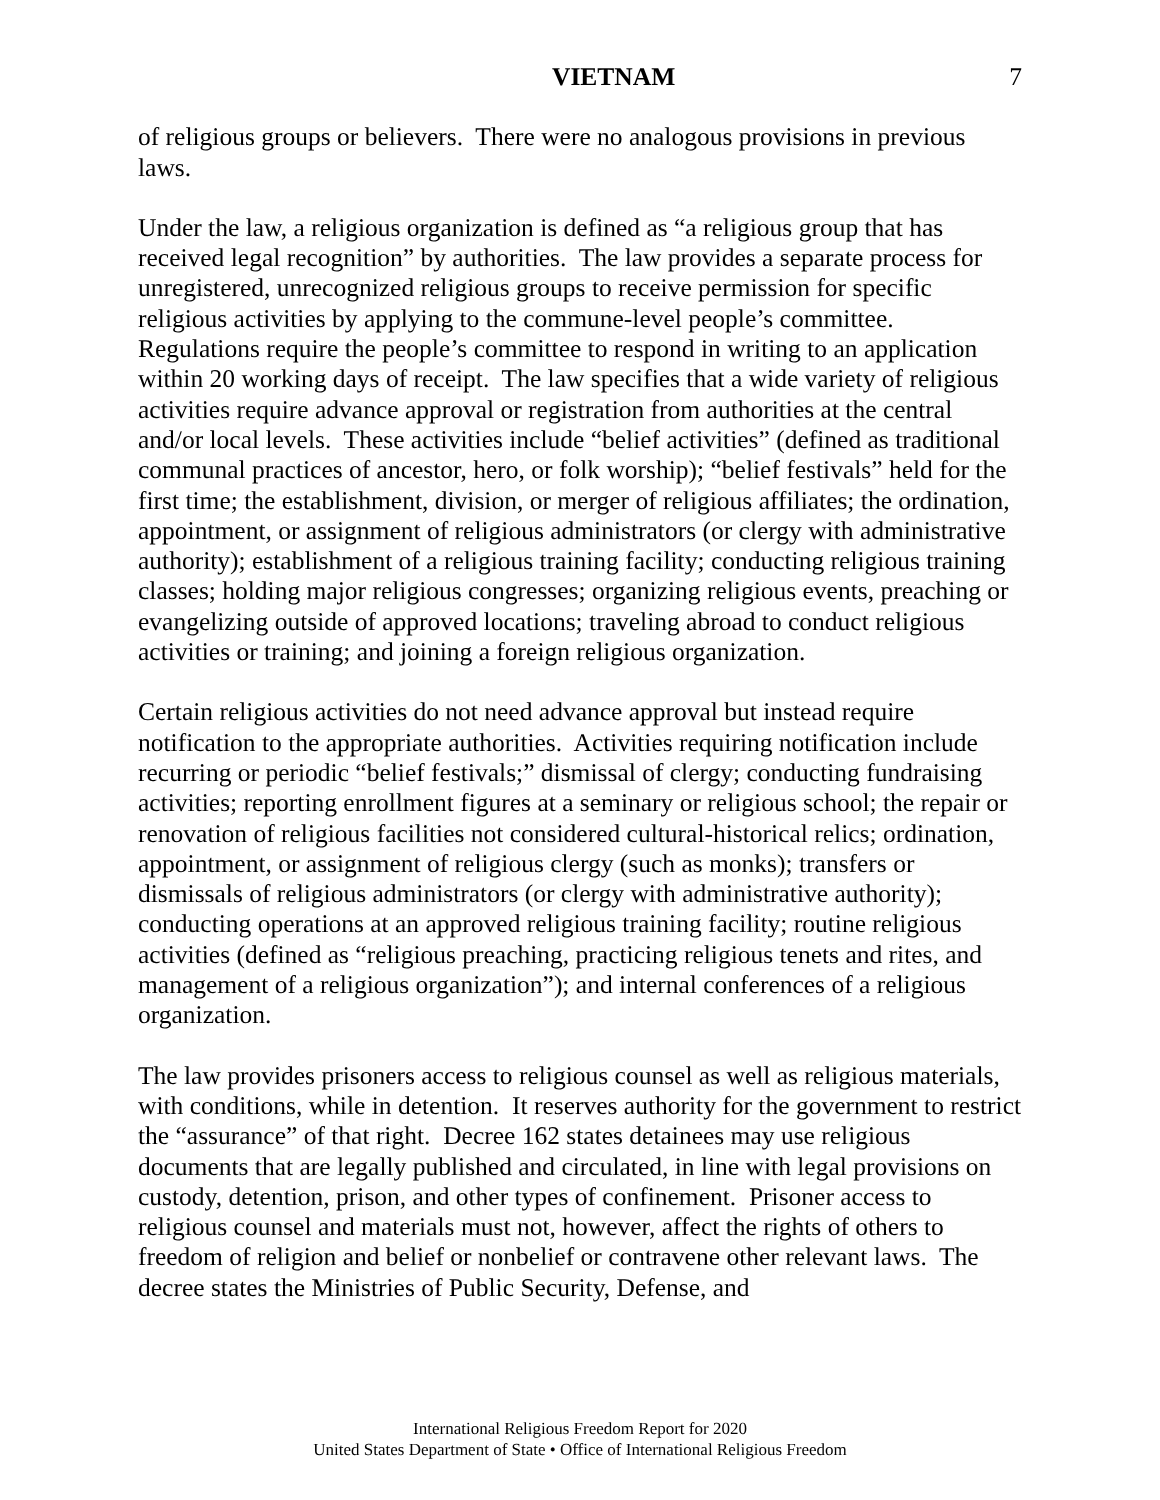VIETNAM 7
of religious groups or believers. There were no analogous provisions in previous laws.
Under the law, a religious organization is defined as “a religious group that has received legal recognition” by authorities. The law provides a separate process for unregistered, unrecognized religious groups to receive permission for specific religious activities by applying to the commune-level people’s committee. Regulations require the people’s committee to respond in writing to an application within 20 working days of receipt. The law specifies that a wide variety of religious activities require advance approval or registration from authorities at the central and/or local levels. These activities include “belief activities” (defined as traditional communal practices of ancestor, hero, or folk worship); “belief festivals” held for the first time; the establishment, division, or merger of religious affiliates; the ordination, appointment, or assignment of religious administrators (or clergy with administrative authority); establishment of a religious training facility; conducting religious training classes; holding major religious congresses; organizing religious events, preaching or evangelizing outside of approved locations; traveling abroad to conduct religious activities or training; and joining a foreign religious organization.
Certain religious activities do not need advance approval but instead require notification to the appropriate authorities. Activities requiring notification include recurring or periodic “belief festivals;” dismissal of clergy; conducting fundraising activities; reporting enrollment figures at a seminary or religious school; the repair or renovation of religious facilities not considered cultural-historical relics; ordination, appointment, or assignment of religious clergy (such as monks); transfers or dismissals of religious administrators (or clergy with administrative authority); conducting operations at an approved religious training facility; routine religious activities (defined as “religious preaching, practicing religious tenets and rites, and management of a religious organization”); and internal conferences of a religious organization.
The law provides prisoners access to religious counsel as well as religious materials, with conditions, while in detention. It reserves authority for the government to restrict the “assurance” of that right. Decree 162 states detainees may use religious documents that are legally published and circulated, in line with legal provisions on custody, detention, prison, and other types of confinement. Prisoner access to religious counsel and materials must not, however, affect the rights of others to freedom of religion and belief or nonbelief or contravene other relevant laws. The decree states the Ministries of Public Security, Defense, and
International Religious Freedom Report for 2020
United States Department of State • Office of International Religious Freedom